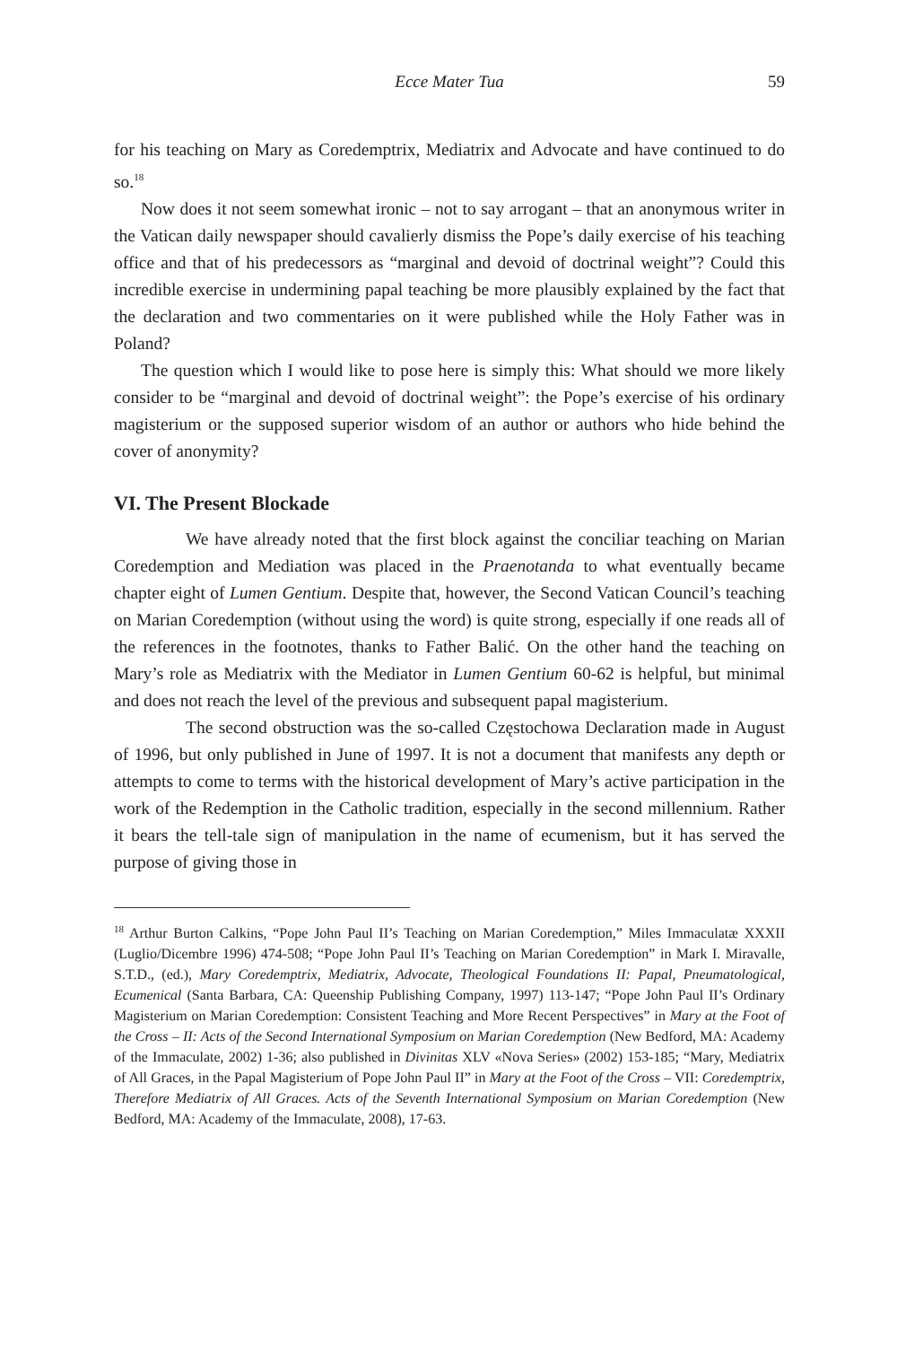Ecce Mater Tua 59
for his teaching on Mary as Coredemptrix, Mediatrix and Advocate and have continued to do so.<sup>18</sup>
Now does it not seem somewhat ironic – not to say arrogant – that an anonymous writer in the Vatican daily newspaper should cavalierly dismiss the Pope’s daily exercise of his teaching office and that of his predecessors as “marginal and devoid of doctrinal weight”? Could this incredible exercise in undermining papal teaching be more plausibly explained by the fact that the declaration and two commentaries on it were published while the Holy Father was in Poland?
The question which I would like to pose here is simply this: What should we more likely consider to be “marginal and devoid of doctrinal weight”: the Pope’s exercise of his ordinary magisterium or the supposed superior wisdom of an author or authors who hide behind the cover of anonymity?
VI. The Present Blockade
We have already noted that the first block against the conciliar teaching on Marian Coredemption and Mediation was placed in the Praenotanda to what eventually became chapter eight of Lumen Gentium. Despite that, however, the Second Vatican Council’s teaching on Marian Coredemption (without using the word) is quite strong, especially if one reads all of the references in the footnotes, thanks to Father Balić. On the other hand the teaching on Mary’s role as Mediatrix with the Mediator in Lumen Gentium 60-62 is helpful, but minimal and does not reach the level of the previous and subsequent papal magisterium.
The second obstruction was the so-called Częstochowa Declaration made in August of 1996, but only published in June of 1997. It is not a document that manifests any depth or attempts to come to terms with the historical development of Mary’s active participation in the work of the Redemption in the Catholic tradition, especially in the second millennium. Rather it bears the tell-tale sign of manipulation in the name of ecumenism, but it has served the purpose of giving those in
<sup>18</sup> Arthur Burton Calkins, “Pope John Paul II’s Teaching on Marian Coredemption,” Miles Immaculatæ XXXII (Luglio/Dicembre 1996) 474-508; “Pope John Paul II’s Teaching on Marian Coredemption” in Mark I. Miravalle, S.T.D., (ed.), Mary Coredemptrix, Mediatrix, Advocate, Theological Foundations II: Papal, Pneumatological, Ecumenical (Santa Barbara, CA: Queenship Publishing Company, 1997) 113-147; “Pope John Paul II’s Ordinary Magisterium on Marian Coredemption: Consistent Teaching and More Recent Perspectives” in Mary at the Foot of the Cross – II: Acts of the Second International Symposium on Marian Coredemption (New Bedford, MA: Academy of the Immaculate, 2002) 1-36; also published in Divinitas XLV «Nova Series» (2002) 153-185; “Mary, Mediatrix of All Graces, in the Papal Magisterium of Pope John Paul II” in Mary at the Foot of the Cross – VII: Coredemptrix, Therefore Mediatrix of All Graces. Acts of the Seventh International Symposium on Marian Coredemption (New Bedford, MA: Academy of the Immaculate, 2008), 17-63.